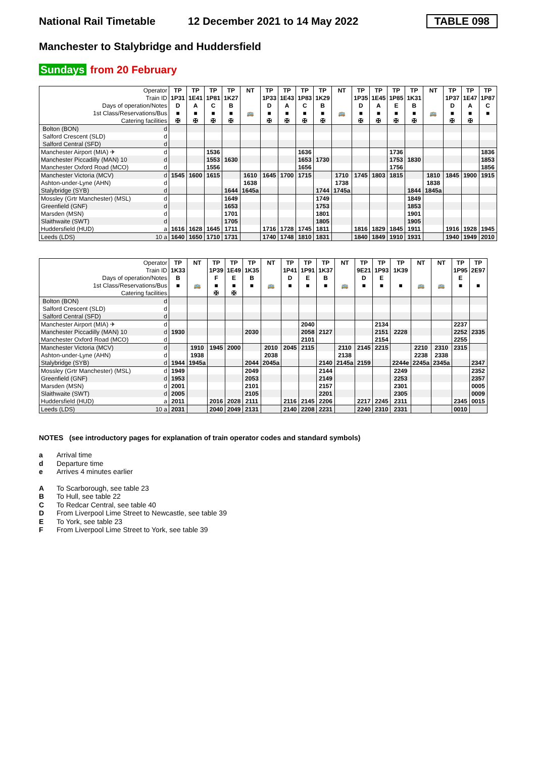National Rail Timetable
12 December 2021 to 14 May 2022
TABLE 098
Manchester to Stalybridge and Huddersfield
Sundays from 20 February
| Operator | TP | TP | TP | TP | NT | TP | TP | TP | TP | NT | TP | TP | TP | TP | NT | TP | TP | TP |
| Train ID | 1P31 | 1E41 | 1P81 | 1K27 | | 1P33 | 1E43 | 1P83 | 1K29 | | 1P35 | 1E45 | 1P85 | 1K31 | | 1P37 | 1E47 | 1P87 |
| Days of operation/Notes | D | A | C | B | | D | A | C | B | | D | A | E | B | | D | A | C |
| 1st Class/Reservations/Bus | ■ | ■ | ■ | ■ | 🚌 | ■ | ■ | ■ | ■ | 🚌 | ■ | ■ | ■ | ■ | 🚌 | ■ | ■ | ■ |
| Catering facilities | ✠ | ✠ | ✠ | ✠ | | ✠ | ✠ | ✠ | ✠ | | ✠ | ✠ | ✠ | ✠ | | ✠ | ✠ | |
| Bolton (BON) d | | | | | | | | | | | | | | | | | | |
| Salford Crescent (SLD) d | | | | | | | | | | | | | | | | | | |
| Salford Central (SFD) d | | | | | | | | | | | | | | | | | | |
| Manchester Airport (MIA) ✈ d | | | 1536 | | | | | 1636 | | | | | 1736 | | | | | 1836 |
| Manchester Piccadilly (MAN) 10 d | | | 1553 | 1630 | | | | 1653 | 1730 | | | | 1753 | 1830 | | | | 1853 |
| Manchester Oxford Road (MCO) d | | | 1556 | | | | | 1656 | | | | | 1756 | | | | | 1856 |
| Manchester Victoria (MCV) d | 1545 | 1600 | 1615 | | 1610 | 1645 | 1700 | 1715 | | 1710 | 1745 | 1803 | 1815 | | 1810 | 1845 | 1900 | 1915 |
| Ashton-under-Lyne (AHN) d | | | | | 1638 | | | | | 1738 | | | | | 1838 | | | |
| Stalybridge (SYB) d | | | | 1644 | 1645a | | | | 1744 | 1745a | | | | 1844 | 1845a | | | |
| Mossley (Grtr Manchester) (MSL) d | | | | 1649 | | | | | 1749 | | | | | 1849 | | | | |
| Greenfield (GNF) d | | | | 1653 | | | | | 1753 | | | | | 1853 | | | | |
| Marsden (MSN) d | | | | 1701 | | | | | 1801 | | | | | 1901 | | | | |
| Slaithwaite (SWT) d | | | | 1705 | | | | | 1805 | | | | | 1905 | | | | |
| Huddersfield (HUD) a | 1616 | 1628 | 1645 | 1711 | | 1716 | 1728 | 1745 | 1811 | | 1816 | 1829 | 1845 | 1911 | | 1916 | 1928 | 1945 |
| Leeds (LDS) 10 a | 1640 | 1650 | 1710 | 1731 | | 1740 | 1748 | 1810 | 1831 | | 1840 | 1849 | 1910 | 1931 | | 1940 | 1949 | 2010 |
| Operator | TP | NT | TP | TP | TP | NT | TP | TP | TP | NT | TP | TP | TP | NT | NT | TP | TP |
| Train ID | 1K33 | | 1P39 | 1E49 | 1K35 | | 1P41 | 1P91 | 1K37 | | 9E21 | 1P93 | 1K39 | | | 1P95 | 2E97 |
| Days of operation/Notes | B | | F | E | B | | D | E | B | | D | E | | | | E | |
| 1st Class/Reservations/Bus | ■ | 🚌 | ■ | ■ | ■ | 🚌 | ■ | ■ | ■ | 🚌 | ■ | ■ | ■ | 🚌 | 🚌 | ■ | ■ |
| Catering facilities | | | ✠ | ✠ | | | | | | | | | | | | | |
| Bolton (BON) d | | | | | | | | | | | | | | | | | |
| Salford Crescent (SLD) d | | | | | | | | | | | | | | | | | |
| Salford Central (SFD) d | | | | | | | | | | | | | | | | | |
| Manchester Airport (MIA) ✈ d | | | | | | | | 2040 | | | | 2134 | | | | 2237 | |
| Manchester Piccadilly (MAN) 10 d | 1930 | | | | 2030 | | | 2058 | 2127 | | | 2151 | 2228 | | | 2252 | 2335 |
| Manchester Oxford Road (MCO) d | | | | | | | | 2101 | | | | 2154 | | | | 2255 | |
| Manchester Victoria (MCV) d | | 1910 | 1945 | 2000 | | 2010 | 2045 | 2115 | | 2110 | 2145 | 2215 | | 2210 | 2310 | 2315 | |
| Ashton-under-Lyne (AHN) d | | 1938 | | | | 2038 | | | | 2138 | | | | 2238 | 2338 | | |
| Stalybridge (SYB) d | 1944 | 1945a | | | 2044 | 2045a | | | 2140 | 2145a | 2159 | | 2244e | 2245a | 2345a | | 2347 |
| Mossley (Grtr Manchester) (MSL) d | 1949 | | | | 2049 | | | | 2144 | | | | 2249 | | | | 2352 |
| Greenfield (GNF) d | 1953 | | | | 2053 | | | | 2149 | | | | 2253 | | | | 2357 |
| Marsden (MSN) d | 2001 | | | | 2101 | | | | 2157 | | | | 2301 | | | | 0005 |
| Slaithwaite (SWT) d | 2005 | | | | 2105 | | | | 2201 | | | | 2305 | | | | 0009 |
| Huddersfield (HUD) a | 2011 | | 2016 | 2028 | 2111 | | 2116 | 2145 | 2206 | | 2217 | 2245 | 2311 | | | 2345 | 0015 |
| Leeds (LDS) 10 a | 2031 | | 2040 | 2049 | 2131 | | 2140 | 2208 | 2231 | | 2240 | 2310 | 2331 | | | 0010 | |
NOTES (see introductory pages for explanation of train operator codes and standard symbols)
a Arrival time
d Departure time
e Arrives 4 minutes earlier
A To Scarborough, see table 23
B To Hull, see table 22
C To Redcar Central, see table 40
D From Liverpool Lime Street to Newcastle, see table 39
E To York, see table 23
F From Liverpool Lime Street to York, see table 39